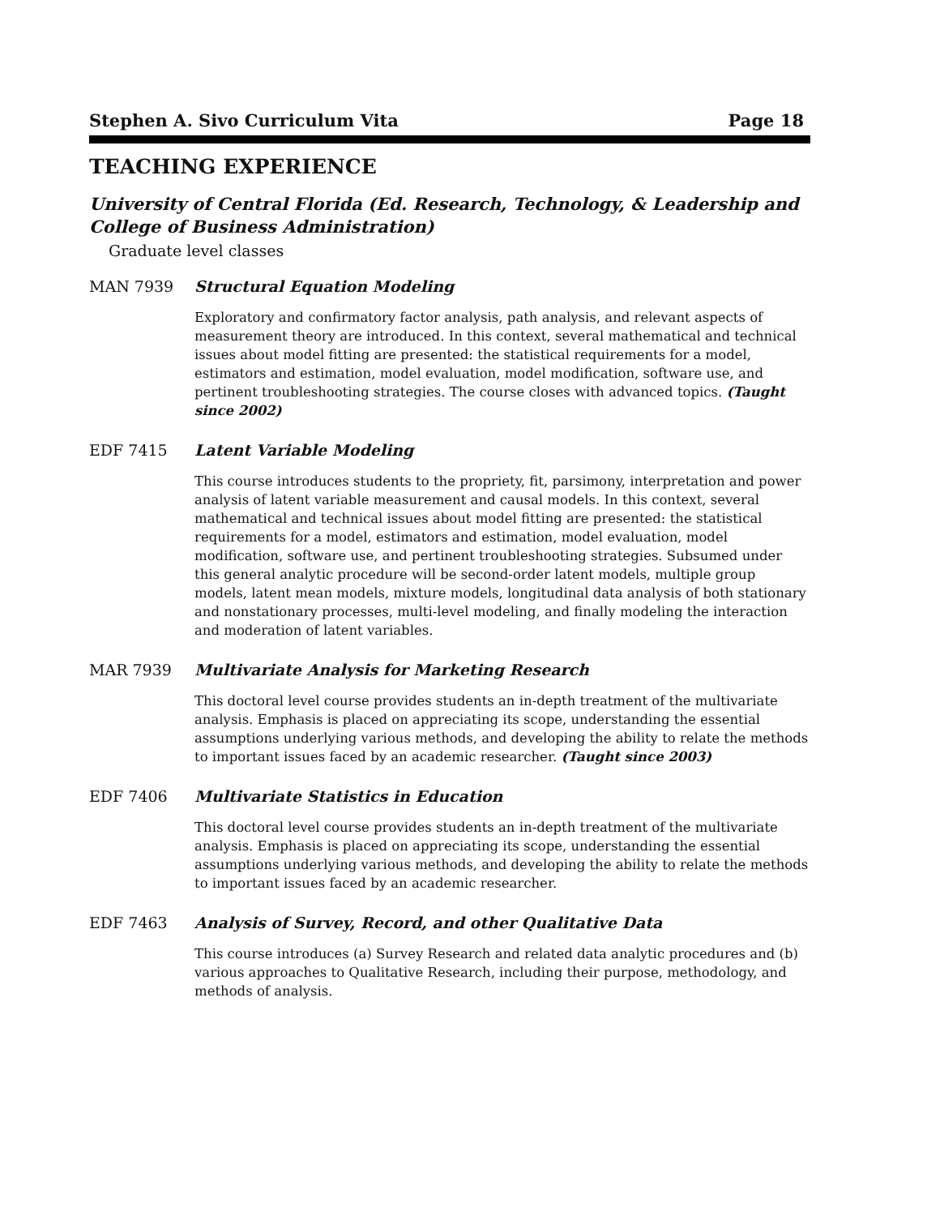Stephen A. Sivo Curriculum Vita Page 18
TEACHING EXPERIENCE
University of Central Florida (Ed. Research, Technology, & Leadership and College of Business Administration)
Graduate level classes
MAN 7939 Structural Equation Modeling
Exploratory and confirmatory factor analysis, path analysis, and relevant aspects of measurement theory are introduced. In this context, several mathematical and technical issues about model fitting are presented: the statistical requirements for a model, estimators and estimation, model evaluation, model modification, software use, and pertinent troubleshooting strategies. The course closes with advanced topics. (Taught since 2002)
EDF 7415 Latent Variable Modeling
This course introduces students to the propriety, fit, parsimony, interpretation and power analysis of latent variable measurement and causal models. In this context, several mathematical and technical issues about model fitting are presented: the statistical requirements for a model, estimators and estimation, model evaluation, model modification, software use, and pertinent troubleshooting strategies. Subsumed under this general analytic procedure will be second-order latent models, multiple group models, latent mean models, mixture models, longitudinal data analysis of both stationary and nonstationary processes, multi-level modeling, and finally modeling the interaction and moderation of latent variables.
MAR 7939 Multivariate Analysis for Marketing Research
This doctoral level course provides students an in-depth treatment of the multivariate analysis. Emphasis is placed on appreciating its scope, understanding the essential assumptions underlying various methods, and developing the ability to relate the methods to important issues faced by an academic researcher. (Taught since 2003)
EDF 7406 Multivariate Statistics in Education
This doctoral level course provides students an in-depth treatment of the multivariate analysis. Emphasis is placed on appreciating its scope, understanding the essential assumptions underlying various methods, and developing the ability to relate the methods to important issues faced by an academic researcher.
EDF 7463 Analysis of Survey, Record, and other Qualitative Data
This course introduces (a) Survey Research and related data analytic procedures and (b) various approaches to Qualitative Research, including their purpose, methodology, and methods of analysis.